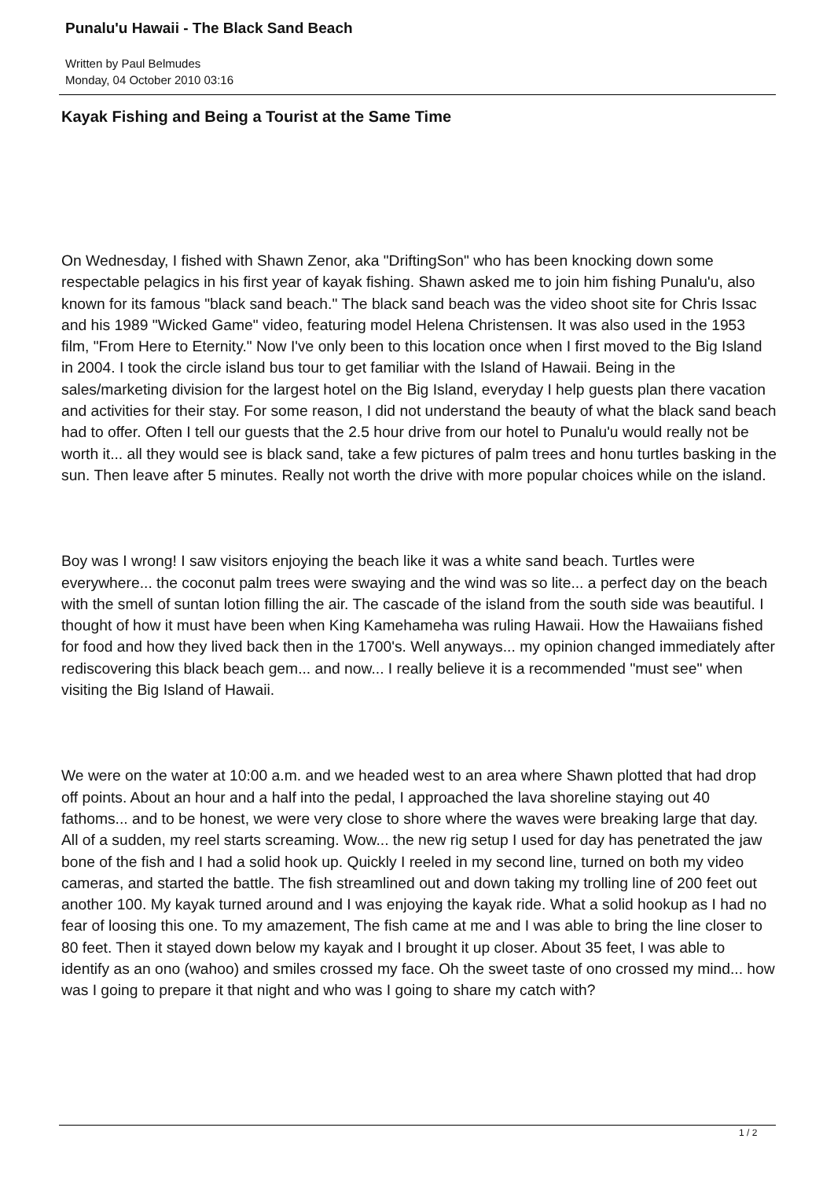Punalu'u Hawaii - The Black Sand Beach
Written by Paul Belmudes
Monday, 04 October 2010 03:16
Kayak Fishing and Being a Tourist at the Same Time
On Wednesday, I fished with Shawn Zenor, aka "DriftingSon" who has been knocking down some respectable pelagics in his first year of kayak fishing. Shawn asked me to join him fishing Punalu'u, also known for its famous "black sand beach." The black sand beach was the video shoot site for Chris Issac and his 1989 "Wicked Game" video, featuring model Helena Christensen. It was also used in the 1953 film, "From Here to Eternity." Now I've only been to this location once when I first moved to the Big Island in 2004. I took the circle island bus tour to get familiar with the Island of Hawaii. Being in the sales/marketing division for the largest hotel on the Big Island, everyday I help guests plan there vacation and activities for their stay. For some reason, I did not understand the beauty of what the black sand beach had to offer. Often I tell our guests that the 2.5 hour drive from our hotel to Punalu'u would really not be worth it... all they would see is black sand, take a few pictures of palm trees and honu turtles basking in the sun. Then leave after 5 minutes. Really not worth the drive with more popular choices while on the island.
Boy was I wrong! I saw visitors enjoying the beach like it was a white sand beach. Turtles were everywhere... the coconut palm trees were swaying and the wind was so lite... a perfect day on the beach with the smell of suntan lotion filling the air. The cascade of the island from the south side was beautiful. I thought of how it must have been when King Kamehameha was ruling Hawaii. How the Hawaiians fished for food and how they lived back then in the 1700's. Well anyways... my opinion changed immediately after rediscovering this black beach gem... and now... I really believe it is a recommended "must see" when visiting the Big Island of Hawaii.
We were on the water at 10:00 a.m. and we headed west to an area where Shawn plotted that had drop off points. About an hour and a half into the pedal, I approached the lava shoreline staying out 40 fathoms... and to be honest, we were very close to shore where the waves were breaking large that day. All of a sudden, my reel starts screaming. Wow... the new rig setup I used for day has penetrated the jaw bone of the fish and I had a solid hook up. Quickly I reeled in my second line, turned on both my video cameras, and started the battle. The fish streamlined out and down taking my trolling line of 200 feet out another 100. My kayak turned around and I was enjoying the kayak ride. What a solid hookup as I had no fear of loosing this one. To my amazement, The fish came at me and I was able to bring the line closer to 80 feet. Then it stayed down below my kayak and I brought it up closer. About 35 feet, I was able to identify as an ono (wahoo) and smiles crossed my face. Oh the sweet taste of ono crossed my mind... how was I going to prepare it that night and who was I going to share my catch with?
1 / 2